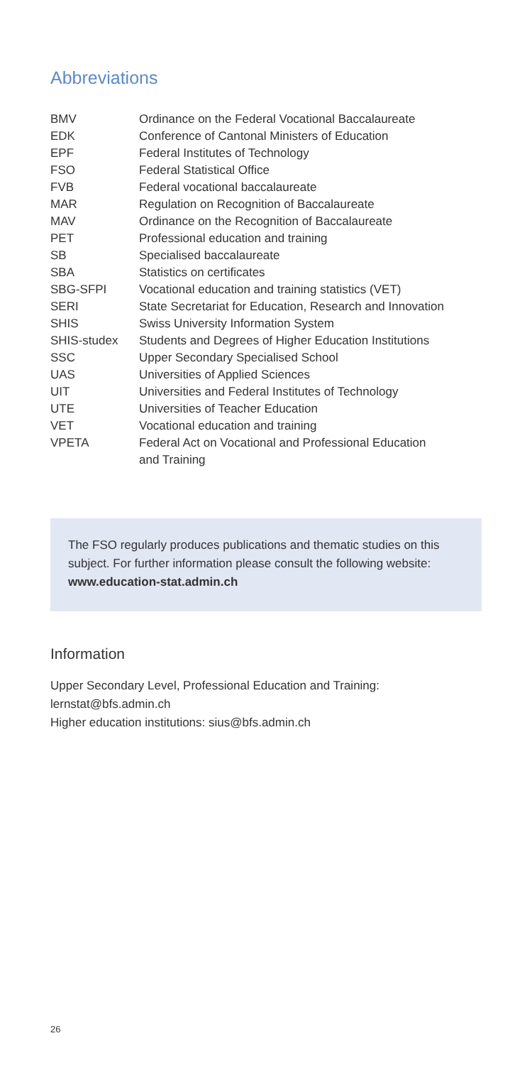Abbreviations
| BMV | Ordinance on the Federal Vocational Baccalaureate |
| EDK | Conference of Cantonal Ministers of Education |
| EPF | Federal Institutes of Technology |
| FSO | Federal Statistical Office |
| FVB | Federal vocational baccalaureate |
| MAR | Regulation on Recognition of Baccalaureate |
| MAV | Ordinance on the Recognition of Baccalaureate |
| PET | Professional education and training |
| SB | Specialised baccalaureate |
| SBA | Statistics on certificates |
| SBG-SFPI | Vocational education and training statistics (VET) |
| SERI | State Secretariat for Education, Research and Innovation |
| SHIS | Swiss University Information System |
| SHIS-studex | Students and Degrees of Higher Education Institutions |
| SSC | Upper Secondary Specialised School |
| UAS | Universities of Applied Sciences |
| UIT | Universities and Federal Institutes of Technology |
| UTE | Universities of Teacher Education |
| VET | Vocational education and training |
| VPETA | Federal Act on Vocational and Professional Education and Training |
The FSO regularly produces publications and thematic studies on this subject. For further information please consult the following website: www.education-stat.admin.ch
Information
Upper Secondary Level, Professional Education and Training:
lernstat@bfs.admin.ch
Higher education institutions: sius@bfs.admin.ch
26